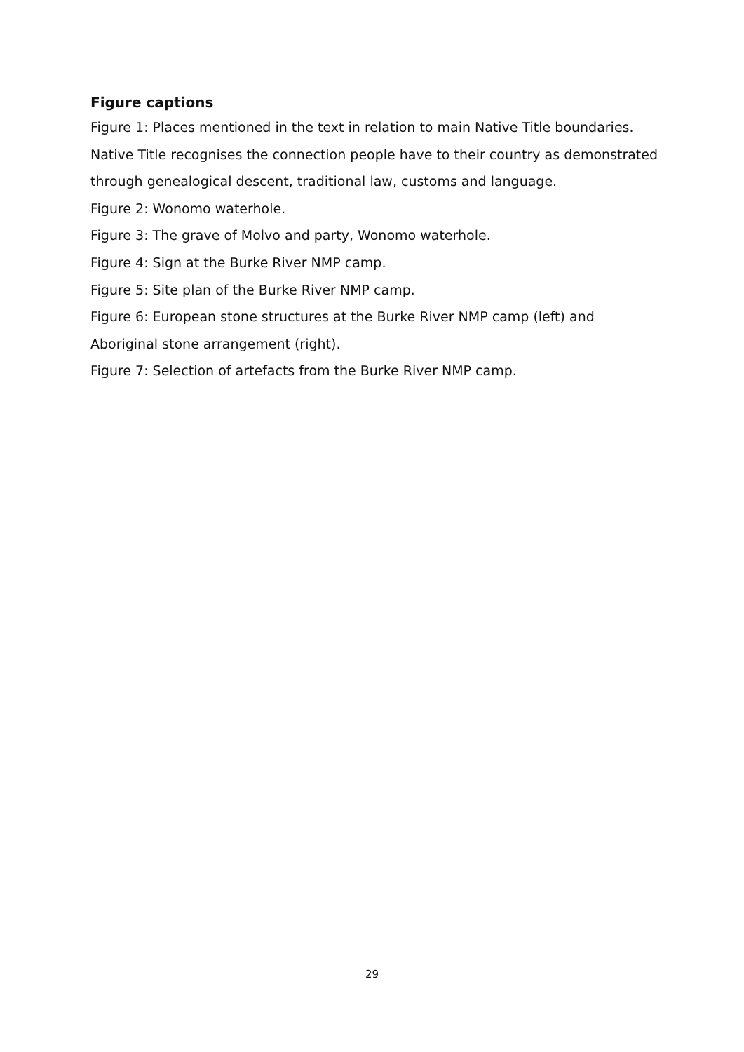Figure captions
Figure 1: Places mentioned in the text in relation to main Native Title boundaries. Native Title recognises the connection people have to their country as demonstrated through genealogical descent, traditional law, customs and language.
Figure 2: Wonomo waterhole.
Figure 3: The grave of Molvo and party, Wonomo waterhole.
Figure 4: Sign at the Burke River NMP camp.
Figure 5: Site plan of the Burke River NMP camp.
Figure 6: European stone structures at the Burke River NMP camp (left) and Aboriginal stone arrangement (right).
Figure 7: Selection of artefacts from the Burke River NMP camp.
29